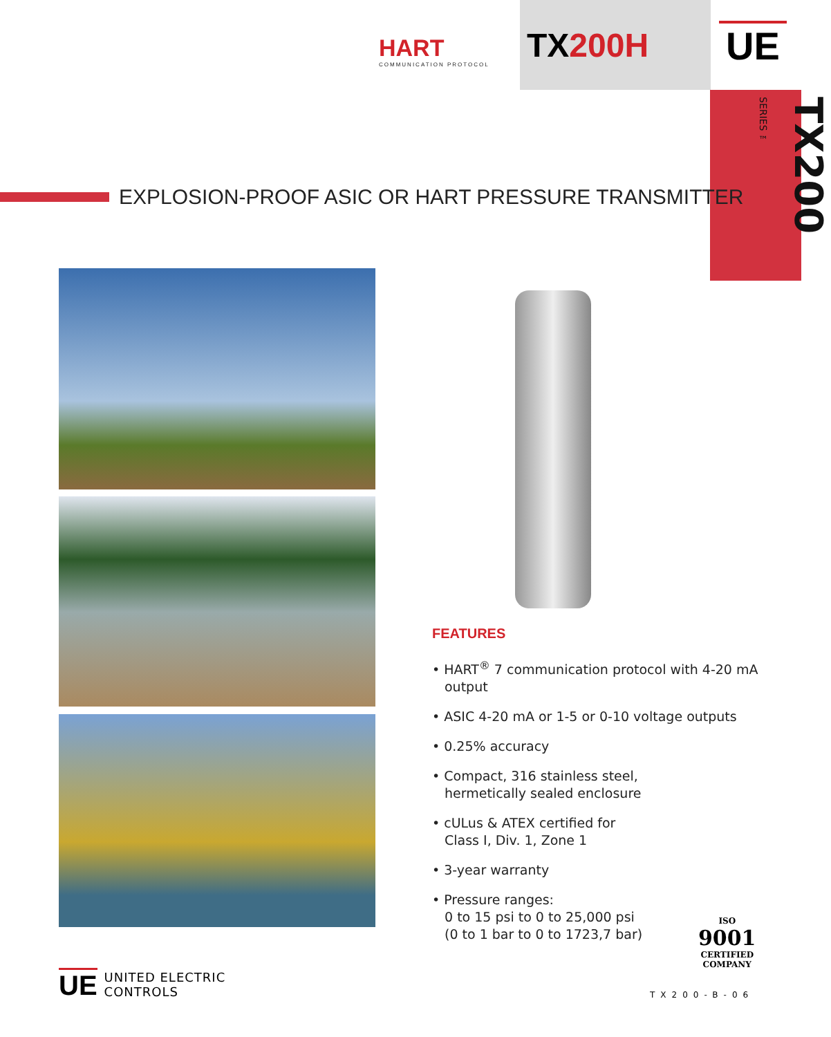HART
COMMUNICATION PROTOCOL
TX200H UE
TX200 SERIES ™
EXPLOSION-PROOF ASIC OR HART PRESSURE TRANSMITTER
FEATURES
• HART<sup>®</sup> 7 communication protocol with 4-20 mA output
• ASIC 4-20 mA or 1-5 or 0-10 voltage outputs
• 0.25% accuracy
• Compact, 316 stainless steel,
hermetically sealed enclosure
• cULus & ATEX certified for
Class I, Div. 1, Zone 1
• 3-year warranty
• Pressure ranges:
0 to 15 psi to 0 to 25,000 psi
(0 to 1 bar to 0 to 1723,7 bar)
ISO
9001
CERTIFIED
COMPANY
UE
UNITED ELECTRIC
CONTROLS
TX200-B-06